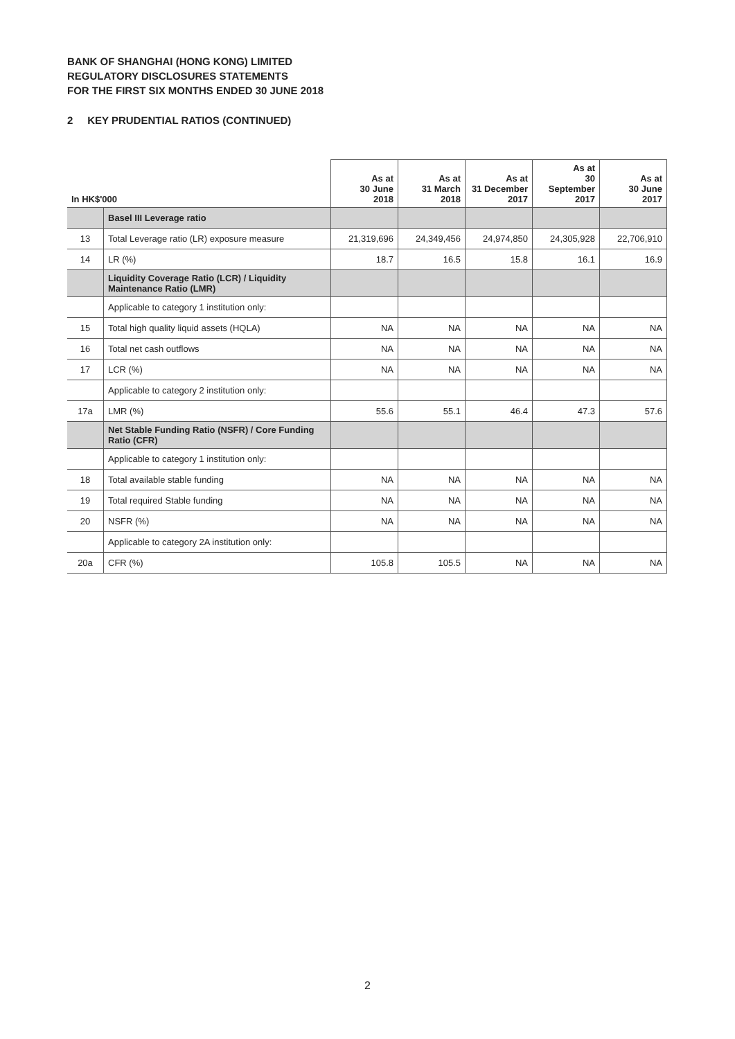BANK OF SHANGHAI (HONG KONG) LIMITED
REGULATORY DISCLOSURES STATEMENTS
FOR THE FIRST SIX MONTHS ENDED 30 JUNE 2018
2 KEY PRUDENTIAL RATIOS (CONTINUED)
| In HK$'000 | | As at 30 June 2018 | As at 31 March 2018 | As at 31 December 2017 | As at 30 September 2017 | As at 30 June 2017 |
| --- | --- | --- | --- | --- | --- | --- |
| | Basel III Leverage ratio | | | | | |
| 13 | Total Leverage ratio (LR) exposure measure | 21,319,696 | 24,349,456 | 24,974,850 | 24,305,928 | 22,706,910 |
| 14 | LR (%) | 18.7 | 16.5 | 15.8 | 16.1 | 16.9 |
| | Liquidity Coverage Ratio (LCR) / Liquidity Maintenance Ratio (LMR) | | | | | |
| | Applicable to category 1 institution only: | | | | | |
| 15 | Total high quality liquid assets (HQLA) | NA | NA | NA | NA | NA |
| 16 | Total net cash outflows | NA | NA | NA | NA | NA |
| 17 | LCR (%) | NA | NA | NA | NA | NA |
| | Applicable to category 2 institution only: | | | | | |
| 17a | LMR (%) | 55.6 | 55.1 | 46.4 | 47.3 | 57.6 |
| | Net Stable Funding Ratio (NSFR) / Core Funding Ratio (CFR) | | | | | |
| | Applicable to category 1 institution only: | | | | | |
| 18 | Total available stable funding | NA | NA | NA | NA | NA |
| 19 | Total required Stable funding | NA | NA | NA | NA | NA |
| 20 | NSFR (%) | NA | NA | NA | NA | NA |
| | Applicable to category 2A institution only: | | | | | |
| 20a | CFR (%) | 105.8 | 105.5 | NA | NA | NA |
2